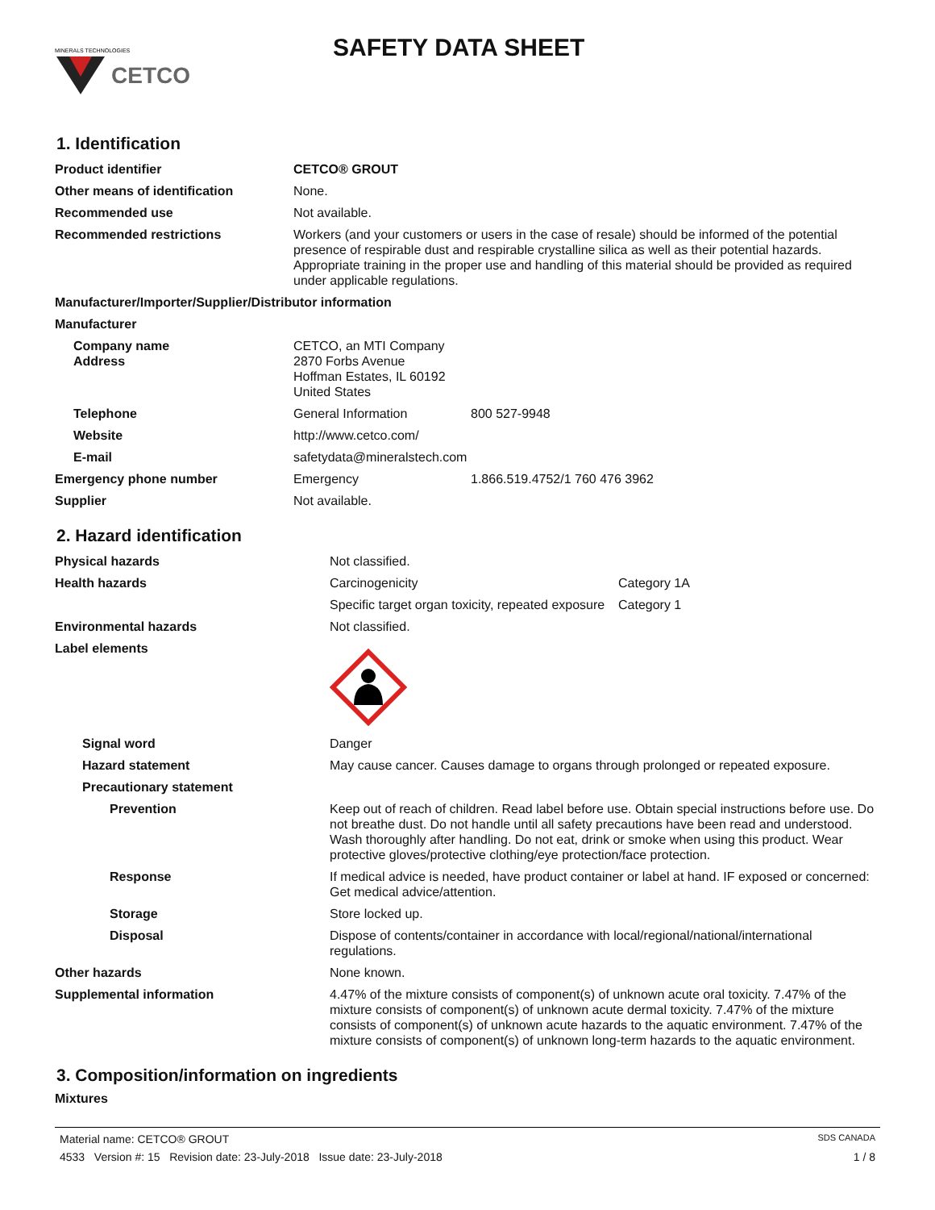CETCO
MINERALS TECHNOLOGIES
SAFETY DATA SHEET
1. Identification
| Product identifier | CETCO® GROUT | |
| Other means of identification | None. | |
| Recommended use | Not available. | |
| Recommended restrictions | Workers (and your customers or users in the case of resale) should be informed of the potential presence of respirable dust and respirable crystalline silica as well as their potential hazards. Appropriate training in the proper use and handling of this material should be provided as required under applicable regulations. | |
| Manufacturer/Importer/Supplier/Distributor information | | |
| Manufacturer | | |
| Company name Address | CETCO, an MTI Company 2870 Forbs Avenue Hoffman Estates, IL 60192 United States | |
| Telephone | General Information | 800 527-9948 |
| Website | http://www.cetco.com/ | |
| E-mail | safetydata@mineralstech.com | |
| Emergency phone number | Emergency | 1.866.519.4752/1 760 476 3962 |
| Supplier | Not available. | |
2. Hazard identification
| Physical hazards | Not classified. | |
| Health hazards | Carcinogenicity | Category 1A |
| | Specific target organ toxicity, repeated exposure | Category 1 |
| Environmental hazards | Not classified. | |
| Label elements | | |
| Signal word | Danger | |
| Hazard statement | May cause cancer. Causes damage to organs through prolonged or repeated exposure. | |
| Precautionary statement | | |
| Prevention | Keep out of reach of children. Read label before use. Obtain special instructions before use. Do not breathe dust. Do not handle until all safety precautions have been read and understood. Wash thoroughly after handling. Do not eat, drink or smoke when using this product. Wear protective gloves/protective clothing/eye protection/face protection. | |
| Response | If medical advice is needed, have product container or label at hand. IF exposed or concerned: Get medical advice/attention. | |
| Storage | Store locked up. | |
| Disposal | Dispose of contents/container in accordance with local/regional/national/international regulations. | |
| Other hazards | None known. | |
| Supplemental information | 4.47% of the mixture consists of component(s) of unknown acute oral toxicity. 7.47% of the mixture consists of component(s) of unknown acute dermal toxicity. 7.47% of the mixture consists of component(s) of unknown acute hazards to the aquatic environment. 7.47% of the mixture consists of component(s) of unknown long-term hazards to the aquatic environment. | |
3. Composition/information on ingredients
Mixtures
Material name: CETCO® GROUT SDS CANADA
4533 Version #: 15 Revision date: 23-July-2018 Issue date: 23-July-2018 1 / 8